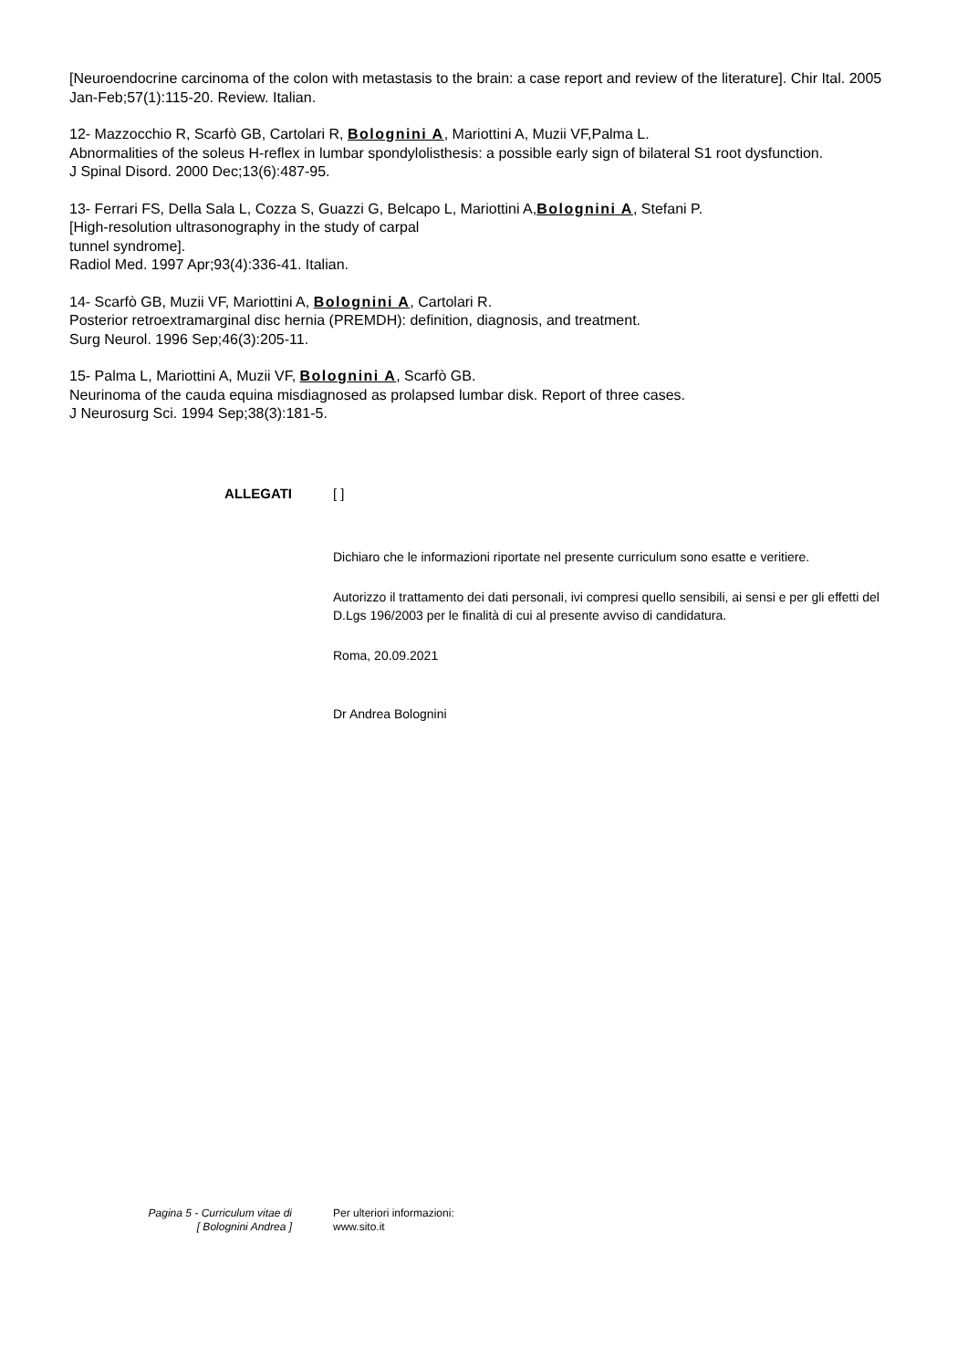[Neuroendocrine carcinoma of the colon with metastasis to the brain: a case report and review of the literature]. Chir Ital. 2005 Jan-Feb;57(1):115-20. Review. Italian.
12- Mazzocchio R, Scarfò GB, Cartolari R, Bolognini A, Mariottini A, Muzii VF,Palma L.
Abnormalities of the soleus H-reflex in lumbar spondylolisthesis: a possible early sign of bilateral S1 root dysfunction.
J Spinal Disord. 2000 Dec;13(6):487-95.
13- Ferrari FS, Della Sala L, Cozza S, Guazzi G, Belcapo L, Mariottini A,Bolognini A, Stefani P.
[High-resolution ultrasonography in the study of carpal
tunnel syndrome].
Radiol Med. 1997 Apr;93(4):336-41. Italian.
14- Scarfò GB, Muzii VF, Mariottini A, Bolognini A, Cartolari R.
Posterior retroextramarginal disc hernia (PREMDH): definition, diagnosis, and treatment.
Surg Neurol. 1996 Sep;46(3):205-11.
15- Palma L, Mariottini A, Muzii VF, Bolognini A, Scarfò GB.
Neurinoma of the cauda equina misdiagnosed as prolapsed lumbar disk. Report of three cases.
J Neurosurg Sci. 1994 Sep;38(3):181-5.
ALLEGATI [ ]
Dichiaro che le informazioni riportate nel presente curriculum sono esatte e veritiere.
Autorizzo il trattamento dei dati personali, ivi compresi quello sensibili, ai sensi e per gli effetti del D.Lgs 196/2003 per le finalità di cui al presente avviso di candidatura.
Roma, 20.09.2021
Dr Andrea Bolognini
Pagina 5 - Curriculum vitae di
[ Bolognini Andrea ]
Per ulteriori informazioni:
www.sito.it